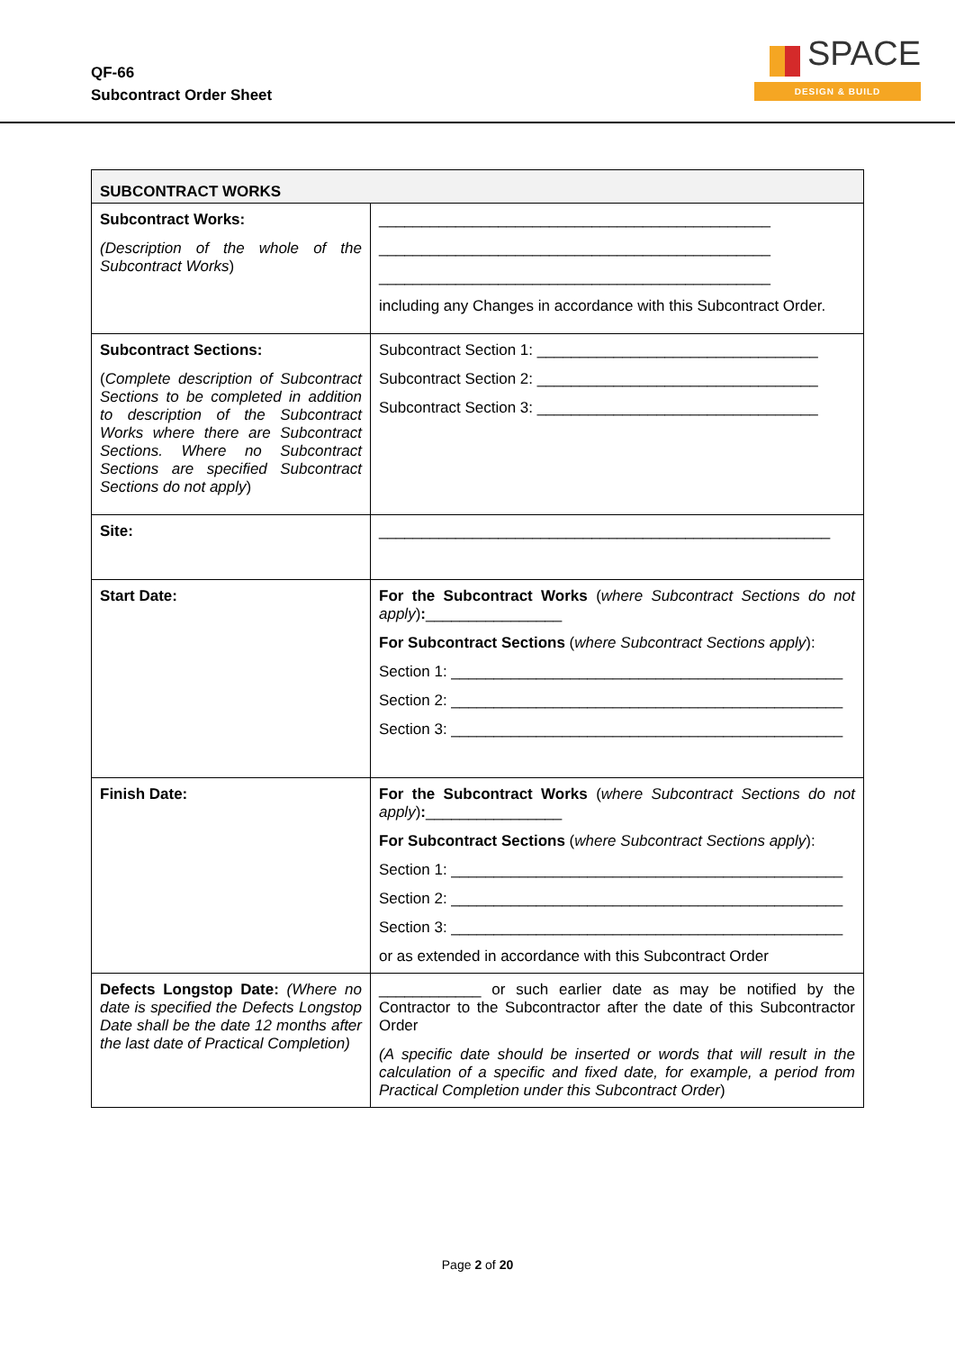QF-66
Subcontract Order Sheet
SPACE
DESIGN & BUILD
| SUBCONTRACT WORKS | |
| --- | --- |
| Subcontract Works: (Description of the whole of the Subcontract Works ) | ______________________________________________ ______________________________________________ ______________________________________________ including any Changes in accordance with this Subcontract Order. |
| Subcontract Sections: ( Complete description of Subcontract Sections to be completed in addition to description of the Subcontract Works where there are Subcontract Sections. Where no Subcontract Sections are specified Subcontract Sections do not apply ) | Subcontract Section 1: _________________________________ Subcontract Section 2: _________________________________ Subcontract Section 3: _________________________________ |
| Site: | _____________________________________________________ |
| Start Date: | For the Subcontract Works ( where Subcontract Sections do not apply ) : ________________ For Subcontract Sections ( where Subcontract Sections apply ): Section 1: ______________________________________________ Section 2: ______________________________________________ Section 3: ______________________________________________ |
| Finish Date: | For the Subcontract Works ( where Subcontract Sections do not apply ) : ________________ For Subcontract Sections ( where Subcontract Sections apply ): Section 1: ______________________________________________ Section 2: ______________________________________________ Section 3: ______________________________________________ or as extended in accordance with this Subcontract Order |
| Defects Longstop Date: (Where no date is specified the Defects Longstop Date shall be the date 12 months after the last date of Practical Completion) | ____________ or such earlier date as may be notified by the Contractor to the Subcontractor after the date of this Subcontractor Order (A specific date should be inserted or words that will result in the calculation of a specific and fixed date, for example, a period from Practical Completion under this Subcontract Order ) |
Page 2 of 20